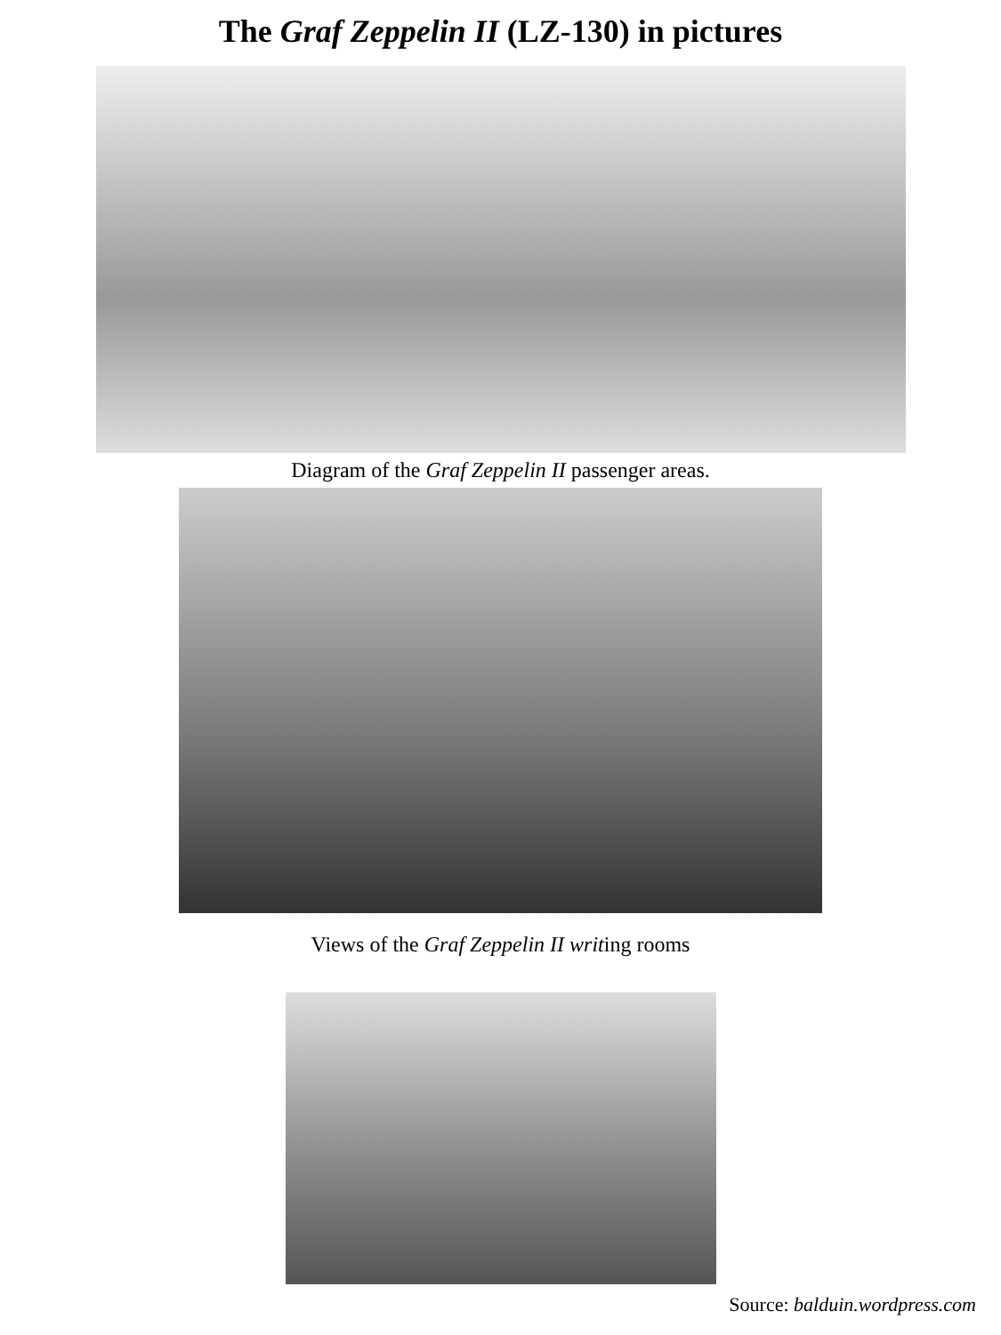The Graf Zeppelin II (LZ-130) in pictures
Diagram of the Graf Zeppelin II passenger areas.
Views of the Graf Zeppelin II writing rooms
Source: balduin.wordpress.com